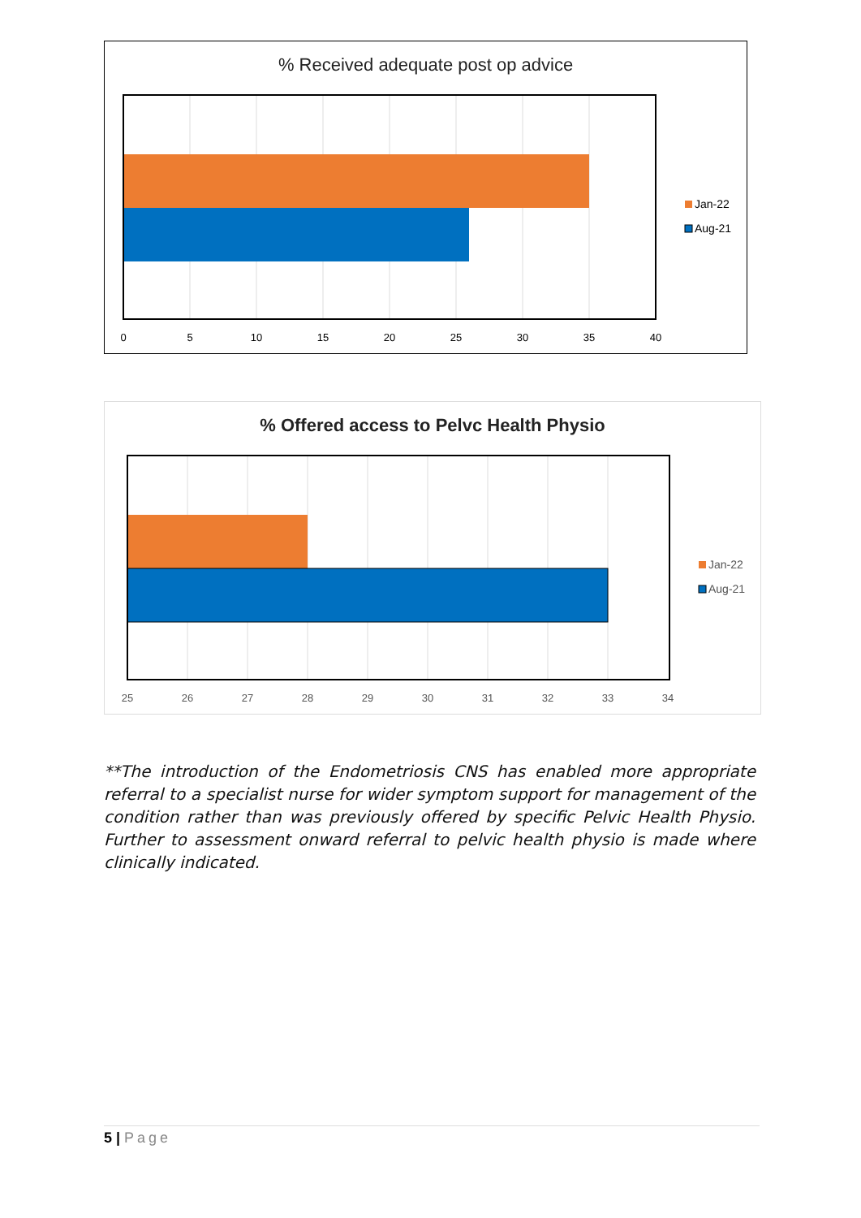% Received adequate post op advice
0
5
10
15
20
25
30
35
40
Jan-22
Aug-21
% Offered access to Pelvc Health Physio
25
26
27
28
29
30
31
32
33
34
Jan-22
Aug-21
**The introduction of the Endometriosis CNS has enabled more appropriate referral to a specialist nurse for wider symptom support for management of the condition rather than was previously offered by specific Pelvic Health Physio. Further to assessment onward referral to pelvic health physio is made where clinically indicated.
5 | Page